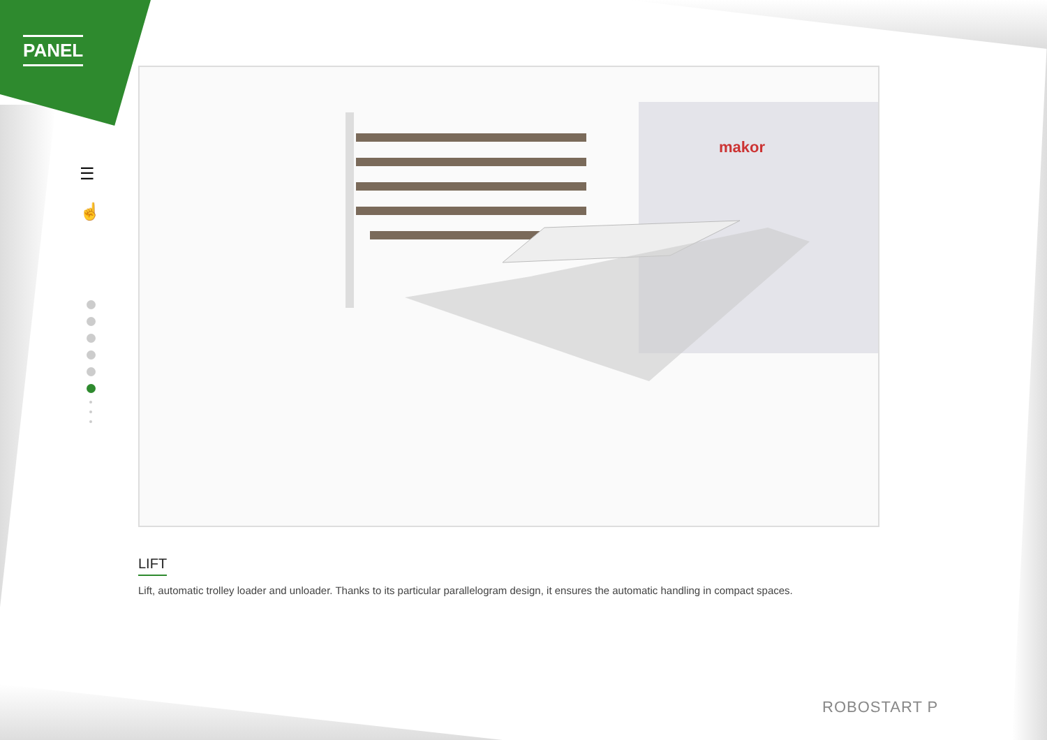PANEL
☰
☝
makor
LIFT
Lift, automatic trolley loader and unloader. Thanks to its particular parallelogram design, it ensures the automatic handling in compact spaces.
ROBOSTART P